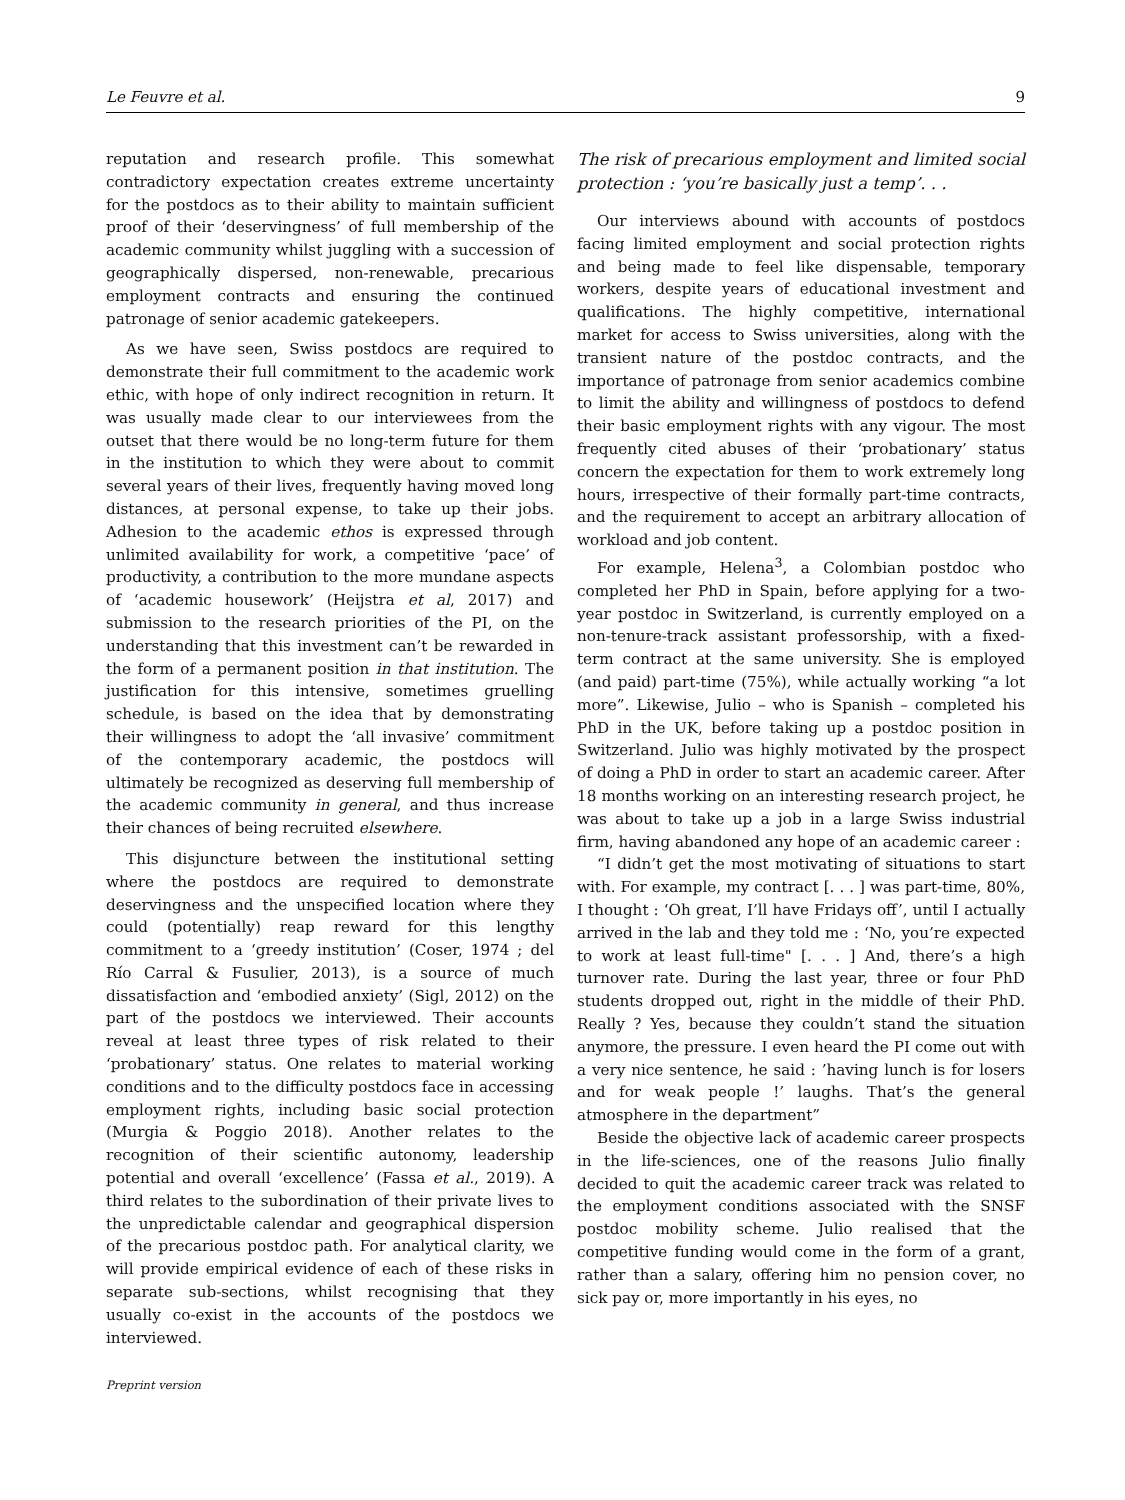Le Feuvre et al. 9
reputation and research profile. This somewhat contradictory expectation creates extreme uncertainty for the postdocs as to their ability to maintain sufficient proof of their ‘deservingness’ of full membership of the academic community whilst juggling with a succession of geographically dispersed, non-renewable, precarious employment contracts and ensuring the continued patronage of senior academic gatekeepers.
As we have seen, Swiss postdocs are required to demonstrate their full commitment to the academic work ethic, with hope of only indirect recognition in return. It was usually made clear to our interviewees from the outset that there would be no long-term future for them in the institution to which they were about to commit several years of their lives, frequently having moved long distances, at personal expense, to take up their jobs. Adhesion to the academic ethos is expressed through unlimited availability for work, a competitive ‘pace’ of productivity, a contribution to the more mundane aspects of ‘academic housework’ (Heijstra et al, 2017) and submission to the research priorities of the PI, on the understanding that this investment can’t be rewarded in the form of a permanent position in that institution. The justification for this intensive, sometimes gruelling schedule, is based on the idea that by demonstrating their willingness to adopt the ‘all invasive’ commitment of the contemporary academic, the postdocs will ultimately be recognized as deserving full membership of the academic community in general, and thus increase their chances of being recruited elsewhere.
This disjuncture between the institutional setting where the postdocs are required to demonstrate deservingness and the unspecified location where they could (potentially) reap reward for this lengthy commitment to a ‘greedy institution’ (Coser, 1974 ; del Río Carral & Fusulier, 2013), is a source of much dissatisfaction and ‘embodied anxiety’ (Sigl, 2012) on the part of the postdocs we interviewed. Their accounts reveal at least three types of risk related to their ‘probationary’ status. One relates to material working conditions and to the difficulty postdocs face in accessing employment rights, including basic social protection (Murgia & Poggio 2018). Another relates to the recognition of their scientific autonomy, leadership potential and overall ‘excellence’ (Fassa et al., 2019). A third relates to the subordination of their private lives to the unpredictable calendar and geographical dispersion of the precarious postdoc path. For analytical clarity, we will provide empirical evidence of each of these risks in separate sub-sections, whilst recognising that they usually co-exist in the accounts of the postdocs we interviewed.
The risk of precarious employment and limited social protection : ‘you’re basically just a temp’. . .
Our interviews abound with accounts of postdocs facing limited employment and social protection rights and being made to feel like dispensable, temporary workers, despite years of educational investment and qualifications. The highly competitive, international market for access to Swiss universities, along with the transient nature of the postdoc contracts, and the importance of patronage from senior academics combine to limit the ability and willingness of postdocs to defend their basic employment rights with any vigour. The most frequently cited abuses of their ‘probationary’ status concern the expectation for them to work extremely long hours, irrespective of their formally part-time contracts, and the requirement to accept an arbitrary allocation of workload and job content.
For example, Helena<sup>3</sup>, a Colombian postdoc who completed her PhD in Spain, before applying for a two-year postdoc in Switzerland, is currently employed on a non-tenure-track assistant professorship, with a fixed-term contract at the same university. She is employed (and paid) part-time (75%), while actually working “a lot more”. Likewise, Julio – who is Spanish – completed his PhD in the UK, before taking up a postdoc position in Switzerland. Julio was highly motivated by the prospect of doing a PhD in order to start an academic career. After 18 months working on an interesting research project, he was about to take up a job in a large Swiss industrial firm, having abandoned any hope of an academic career :
“I didn’t get the most motivating of situations to start with. For example, my contract [. . . ] was part-time, 80%, I thought : ‘Oh great, I’ll have Fridays off’, until I actually arrived in the lab and they told me : ‘No, you’re expected to work at least full-time" [. . . ] And, there’s a high turnover rate. During the last year, three or four PhD students dropped out, right in the middle of their PhD. Really ? Yes, because they couldn’t stand the situation anymore, the pressure. I even heard the PI come out with a very nice sentence, he said : ’having lunch is for losers and for weak people !’ laughs. That’s the general atmosphere in the department”
Beside the objective lack of academic career prospects in the life-sciences, one of the reasons Julio finally decided to quit the academic career track was related to the employment conditions associated with the SNSF postdoc mobility scheme. Julio realised that the competitive funding would come in the form of a grant, rather than a salary, offering him no pension cover, no sick pay or, more importantly in his eyes, no
Preprint version